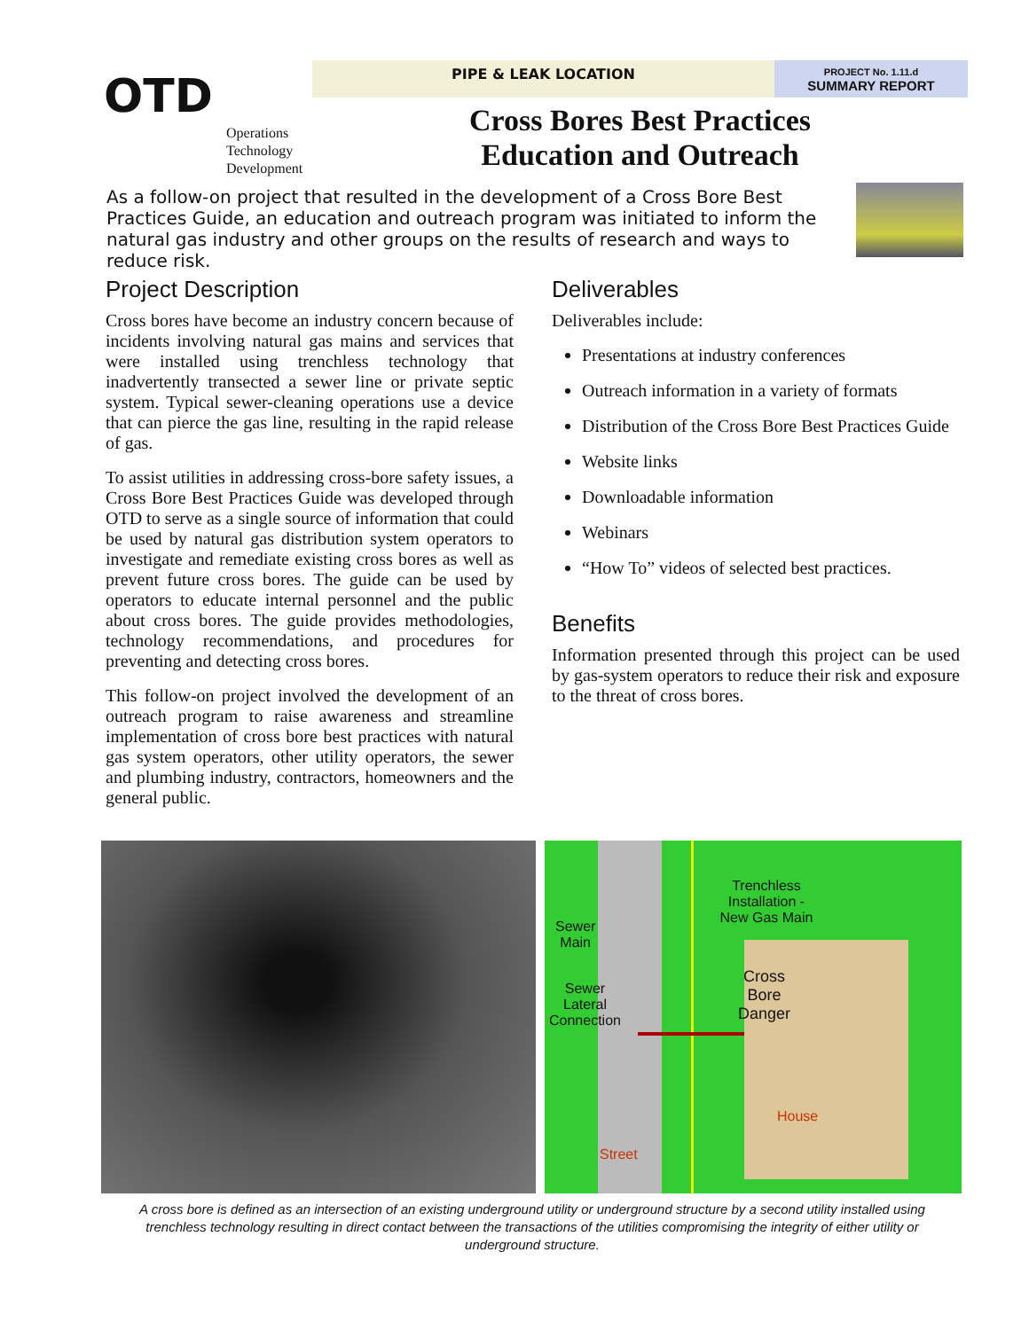OTD
Operations
Technology
Development
PIPE & LEAK LOCATION
PROJECT No. 1.11.d
SUMMARY REPORT
Cross Bores Best Practices
Education and Outreach
As a follow-on project that resulted in the development of a Cross Bore Best Practices Guide, an education and outreach program was initiated to inform the natural gas industry and other groups on the results of research and ways to reduce risk.
Project Description
Cross bores have become an industry concern because of incidents involving natural gas mains and services that were installed using trenchless technology that inadvertently transected a sewer line or private septic system. Typical sewer-cleaning operations use a device that can pierce the gas line, resulting in the rapid release of gas.
To assist utilities in addressing cross-bore safety issues, a Cross Bore Best Practices Guide was developed through OTD to serve as a single source of information that could be used by natural gas distribution system operators to investigate and remediate existing cross bores as well as prevent future cross bores. The guide can be used by operators to educate internal personnel and the public about cross bores. The guide provides methodologies, technology recommendations, and procedures for preventing and detecting cross bores.
This follow-on project involved the development of an outreach program to raise awareness and streamline implementation of cross bore best practices with natural gas system operators, other utility operators, the sewer and plumbing industry, contractors, homeowners and the general public.
Deliverables
Deliverables include:
Presentations at industry conferences
Outreach information in a variety of formats
Distribution of the Cross Bore Best Practices Guide
Website links
Downloadable information
Webinars
“How To” videos of selected best practices.
Benefits
Information presented through this project can be used by gas-system operators to reduce their risk and exposure to the threat of cross bores.
Trenchless Installation - New Gas Main
Sewer
Main
Sewer
Lateral
Connection
Cross
Bore
Danger
House
Street
A cross bore is defined as an intersection of an existing underground utility or underground structure by a second utility installed using trenchless technology resulting in direct contact between the transactions of the utilities compromising the integrity of either utility or underground structure.